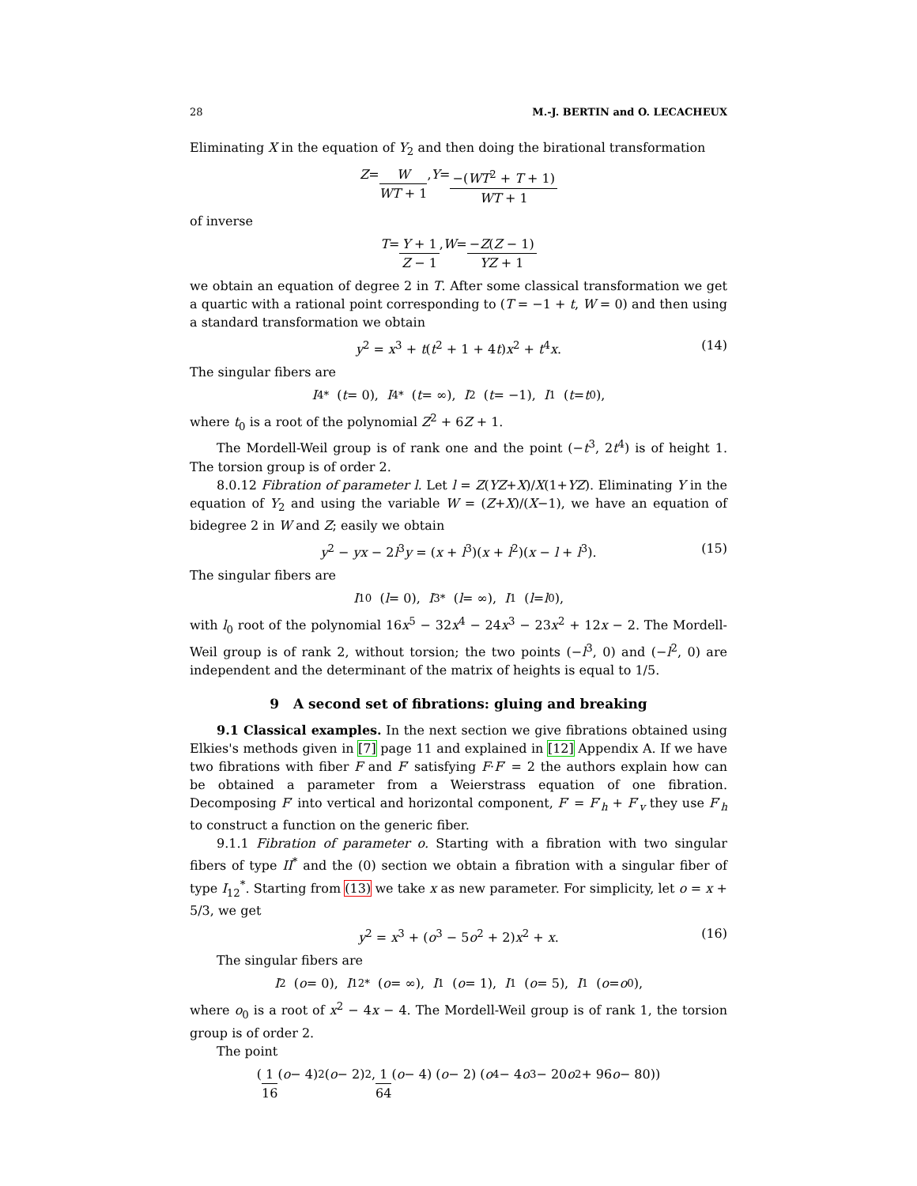28 M.-J. BERTIN and O. LECACHEUX
Eliminating X in the equation of Y<sub>2</sub> and then doing the birational transformation
Z = W WT + 1, Y = −(WT<sup>2</sup> + T + 1) WT + 1
of inverse
T = Y + 1 Z − 1, W = −Z(Z − 1) YZ + 1
we obtain an equation of degree 2 in T. After some classical transformation we get a quartic with a rational point corresponding to (T = −1 + t, W = 0) and then using a standard transformation we obtain
y<sup>2</sup> = x<sup>3</sup> + t(t<sup>2</sup> + 1 + 4t)x<sup>2</sup> + t<sup>4</sup>x. (14)
The singular fibers are
I<sub>4</sub><sup>*</sup> (t = 0), I<sub>4</sub><sup>*</sup> (t = ∞), I<sub>2</sub> (t = −1), I<sub>1</sub> (t = t<sub>0</sub>),
where t<sub>0</sub> is a root of the polynomial Z<sup>2</sup> + 6Z + 1.
The Mordell-Weil group is of rank one and the point (−t<sup>3</sup>, 2t<sup>4</sup>) is of height 1. The torsion group is of order 2.
8.0.12 Fibration of parameter l. Let l = Z(YZ+X)/X(1+YZ). Eliminating Y in the equation of Y<sub>2</sub> and using the variable W = (Z+X)/(X−1), we have an equation of bidegree 2 in W and Z; easily we obtain
y<sup>2</sup> − yx − 2l<sup>3</sup>y = (x + l<sup>3</sup>)(x + l<sup>2</sup>)(x − l + l<sup>3</sup>). (15)
The singular fibers are
I<sub>10</sub> (l = 0), I<sub>3</sub><sup>*</sup> (l = ∞), I<sub>1</sub> (l = l<sub>0</sub>),
with l<sub>0</sub> root of the polynomial 16x<sup>5</sup> − 32x<sup>4</sup> − 24x<sup>3</sup> − 23x<sup>2</sup> + 12x − 2. The Mordell-Weil group is of rank 2, without torsion; the two points (−l<sup>3</sup>, 0) and (−l<sup>2</sup>, 0) are independent and the determinant of the matrix of heights is equal to 1/5.
9 A second set of fibrations: gluing and breaking
9.1 Classical examples. In the next section we give fibrations obtained using Elkies's methods given in [7] page 11 and explained in [12] Appendix A. If we have two fibrations with fiber F and F′ satisfying F·F′ = 2 the authors explain how can be obtained a parameter from a Weierstrass equation of one fibration. Decomposing F′ into vertical and horizontal component, F′ = F′<sub>h</sub> + F′<sub>v</sub> they use F′<sub>h</sub> to construct a function on the generic fiber.
9.1.1 Fibration of parameter o. Starting with a fibration with two singular fibers of type II<sup>*</sup> and the (0) section we obtain a fibration with a singular fiber of type I<sub>12</sub><sup>*</sup>. Starting from (13) we take x as new parameter. For simplicity, let o = x + 5/3, we get
y<sup>2</sup> = x<sup>3</sup> + (o<sup>3</sup> − 5o<sup>2</sup> + 2)x<sup>2</sup> + x. (16)
The singular fibers are
I<sub>2</sub> (o = 0), I<sub>12</sub><sup>*</sup> (o = ∞), I<sub>1</sub> (o = 1), I<sub>1</sub> (o = 5), I<sub>1</sub> (o = o<sub>0</sub>),
where o<sub>0</sub> is a root of x<sup>2</sup> − 4x − 4. The Mordell-Weil group is of rank 1, the torsion group is of order 2.
The point
( 1 16 (o − 4)<sup>2</sup> (o − 2)<sup>2</sup> , 1 64 (o − 4) (o − 2) (o<sup>4</sup> − 4 o<sup>3</sup> − 20 o<sup>2</sup> + 96 o − 80))